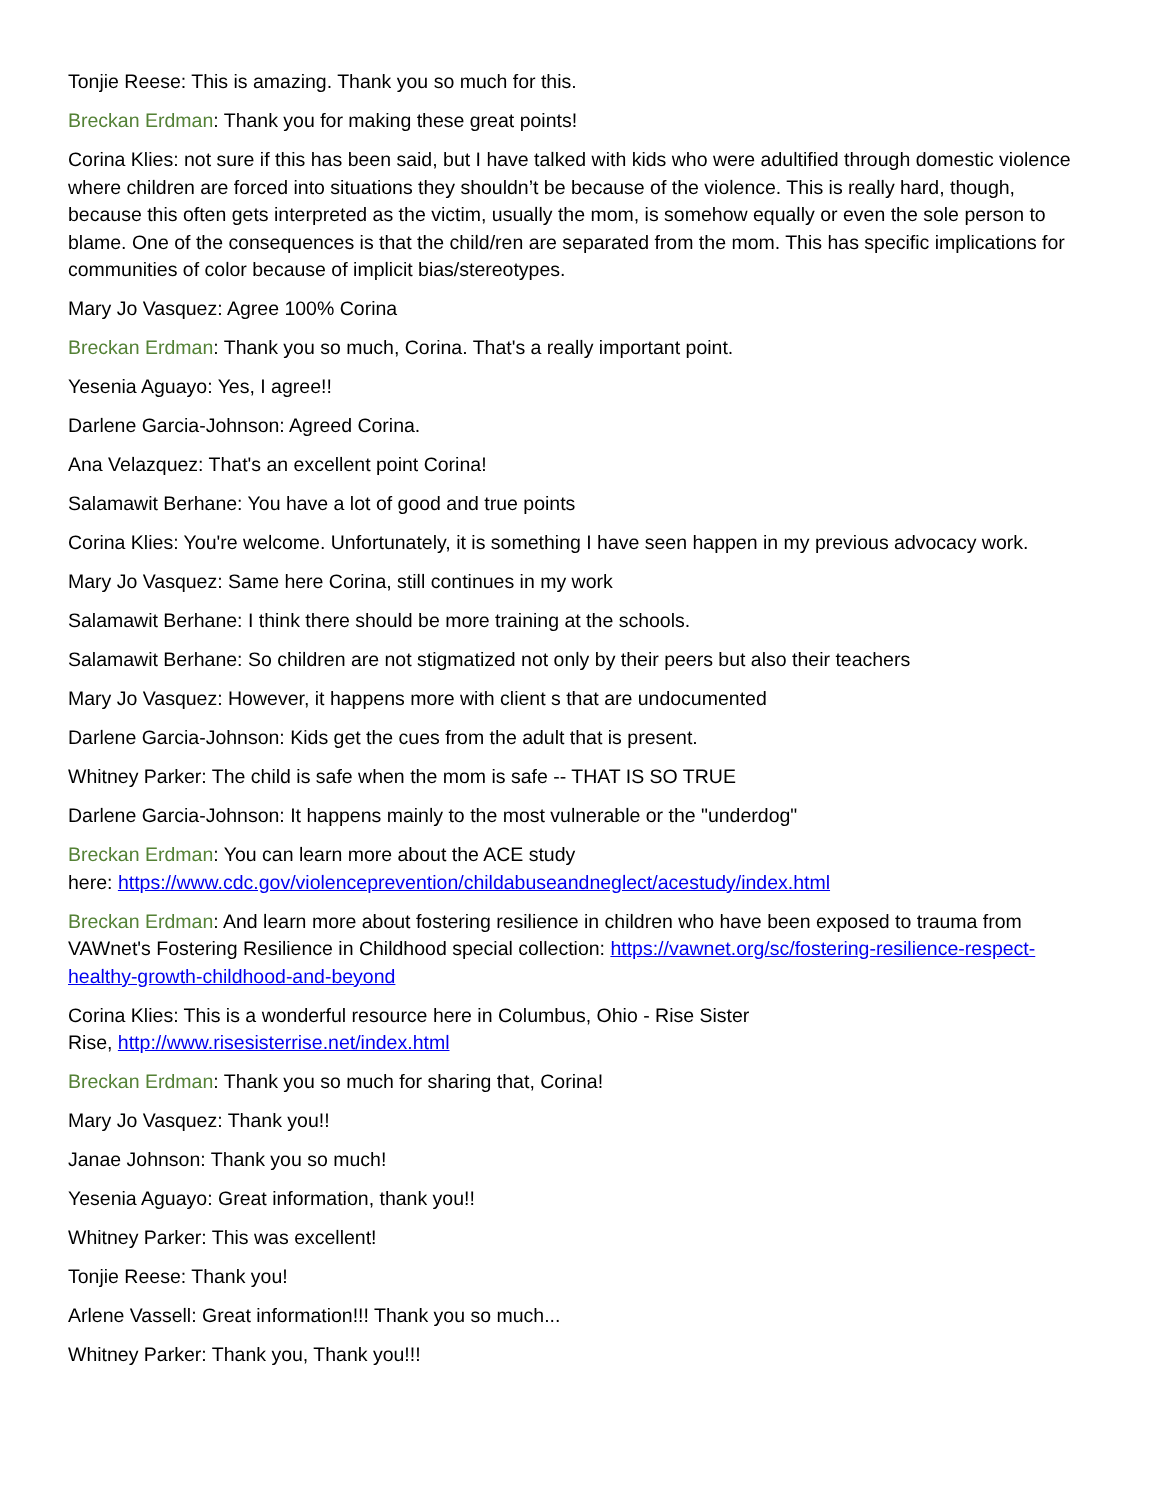Tonjie Reese: This is amazing. Thank you so much for this.
Breckan Erdman: Thank you for making these great points!
Corina Klies: not sure if this has been said, but I have talked with kids who were adultified through domestic violence where children are forced into situations they shouldn’t be because of the violence. This is really hard, though, because this often gets interpreted as the victim, usually the mom, is somehow equally or even the sole person to blame. One of the consequences is that the child/ren are separated from the mom. This has specific implications for communities of color because of implicit bias/stereotypes.
Mary Jo Vasquez: Agree 100% Corina
Breckan Erdman: Thank you so much, Corina. That's a really important point.
Yesenia Aguayo: Yes, I agree!!
Darlene Garcia-Johnson: Agreed Corina.
Ana Velazquez: That's an excellent point Corina!
Salamawit Berhane: You have a lot of good and true points
Corina Klies: You're welcome. Unfortunately, it is something I have seen happen in my previous advocacy work.
Mary Jo Vasquez: Same here Corina, still continues in my work
Salamawit Berhane: I think there should be more training at the schools.
Salamawit Berhane: So children are not stigmatized not only by their peers but also their teachers
Mary Jo Vasquez: However, it happens more with client s that are undocumented
Darlene Garcia-Johnson: Kids get the cues from the adult that is present.
Whitney Parker: The child is safe when the mom is safe -- THAT IS SO TRUE
Darlene Garcia-Johnson: It happens mainly to the most vulnerable or the "underdog"
Breckan Erdman: You can learn more about the ACE study
here: https://www.cdc.gov/violenceprevention/childabuseandneglect/acestudy/index.html
Breckan Erdman: And learn more about fostering resilience in children who have been exposed to trauma from VAWnet's Fostering Resilience in Childhood special collection: https://vawnet.org/sc/fostering-resilience-respect-healthy-growth-childhood-and-beyond
Corina Klies: This is a wonderful resource here in Columbus, Ohio - Rise Sister
Rise, http://www.risesisterrise.net/index.html
Breckan Erdman: Thank you so much for sharing that, Corina!
Mary Jo Vasquez: Thank you!!
Janae Johnson: Thank you so much!
Yesenia Aguayo: Great information, thank you!!
Whitney Parker: This was excellent!
Tonjie Reese: Thank you!
Arlene Vassell: Great information!!! Thank you so much...
Whitney Parker: Thank you, Thank you!!!